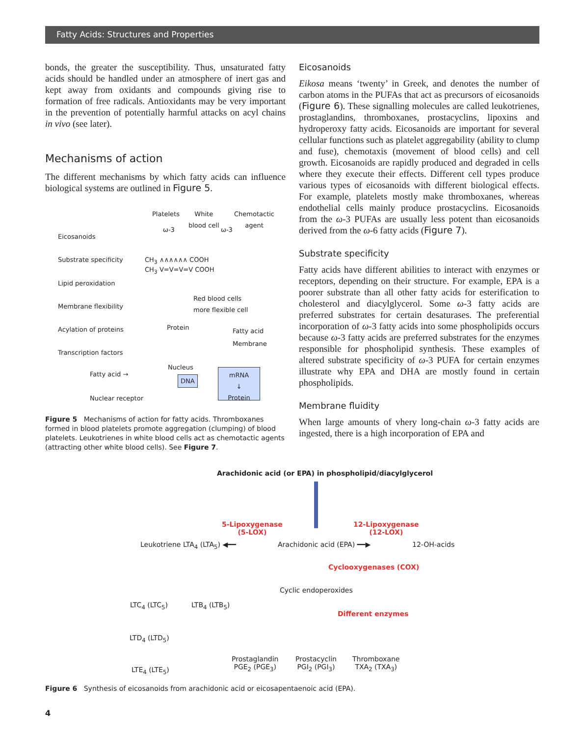Fatty Acids: Structures and Properties
bonds, the greater the susceptibility. Thus, unsaturated fatty acids should be handled under an atmosphere of inert gas and kept away from oxidants and compounds giving rise to formation of free radicals. Antioxidants may be very important in the prevention of potentially harmful attacks on acyl chains in vivo (see later).
Mechanisms of action
The different mechanisms by which fatty acids can influence biological systems are outlined in Figure 5.
Platelets
White
blood cell
Chemotactic
agent
Eicosanoids
ω-3 ω-3
Substrate specificity CH<sub>3</sub> ∧∧∧∧∧∧ COOH
CH<sub>3</sub> V=V=V=V COOH
Lipid peroxidation
Red blood cells
more flexible cell
Membrane flexibility
Acylation of proteins Protein Fatty acid
Membrane
Transcription factors
Nucleus
Fatty acid →
DNA
mRNA
↓
Protein
Nuclear receptor
Figure 5 Mechanisms of action for fatty acids. Thromboxanes formed in blood platelets promote aggregation (clumping) of blood platelets. Leukotrienes in white blood cells act as chemotactic agents (attracting other white blood cells). See Figure 7.
Eicosanoids
Eikosa means ‘twenty’ in Greek, and denotes the number of carbon atoms in the PUFAs that act as precursors of eicosanoids (Figure 6). These signalling molecules are called leukotrienes, prostaglandins, thromboxanes, prostacyclins, lipoxins and hydroperoxy fatty acids. Eicosanoids are important for several cellular functions such as platelet aggregability (ability to clump and fuse), chemotaxis (movement of blood cells) and cell growth. Eicosanoids are rapidly produced and degraded in cells where they execute their effects. Different cell types produce various types of eicosanoids with different biological effects. For example, platelets mostly make thromboxanes, whereas endothelial cells mainly produce prostacyclins. Eicosanoids from the ω-3 PUFAs are usually less potent than eicosanoids derived from the ω-6 fatty acids (Figure 7).
Substrate specificity
Fatty acids have different abilities to interact with enzymes or receptors, depending on their structure. For example, EPA is a poorer substrate than all other fatty acids for esterification to cholesterol and diacylglycerol. Some ω-3 fatty acids are preferred substrates for certain desaturases. The preferential incorporation of ω-3 fatty acids into some phospholipids occurs because ω-3 fatty acids are preferred substrates for the enzymes responsible for phospholipid synthesis. These examples of altered substrate specificity of ω-3 PUFA for certain enzymes illustrate why EPA and DHA are mostly found in certain phospholipids.
Membrane fluidity
When large amounts of vhery long-chain ω-3 fatty acids are ingested, there is a high incorporation of EPA and
Arachidonic acid (or EPA) in phospholipid/diacylglycerol
5-Lipoxygenase
(5-LOX)
12-Lipoxygenase
(12-LOX)
Leukotriene LTA<sub>4</sub> (LTA<sub>5</sub>) ◀━━ Arachidonic acid (EPA) ━━▶ 12-OH-acids
Cyclooxygenases (COX)
Cyclic endoperoxides
Different enzymes
LTC<sub>4</sub> (LTC<sub>5</sub>) LTB<sub>4</sub> (LTB<sub>5</sub>)
LTD<sub>4</sub> (LTD<sub>5</sub>)
LTE<sub>4</sub> (LTE<sub>5</sub>)
Prostaglandin
PGE<sub>2</sub> (PGE<sub>3</sub>)
Prostacyclin
PGI<sub>2</sub> (PGI<sub>3</sub>)
Thromboxane
TXA<sub>2</sub> (TXA<sub>3</sub>)
Figure 6 Synthesis of eicosanoids from arachidonic acid or eicosapentaenoic acid (EPA).
4